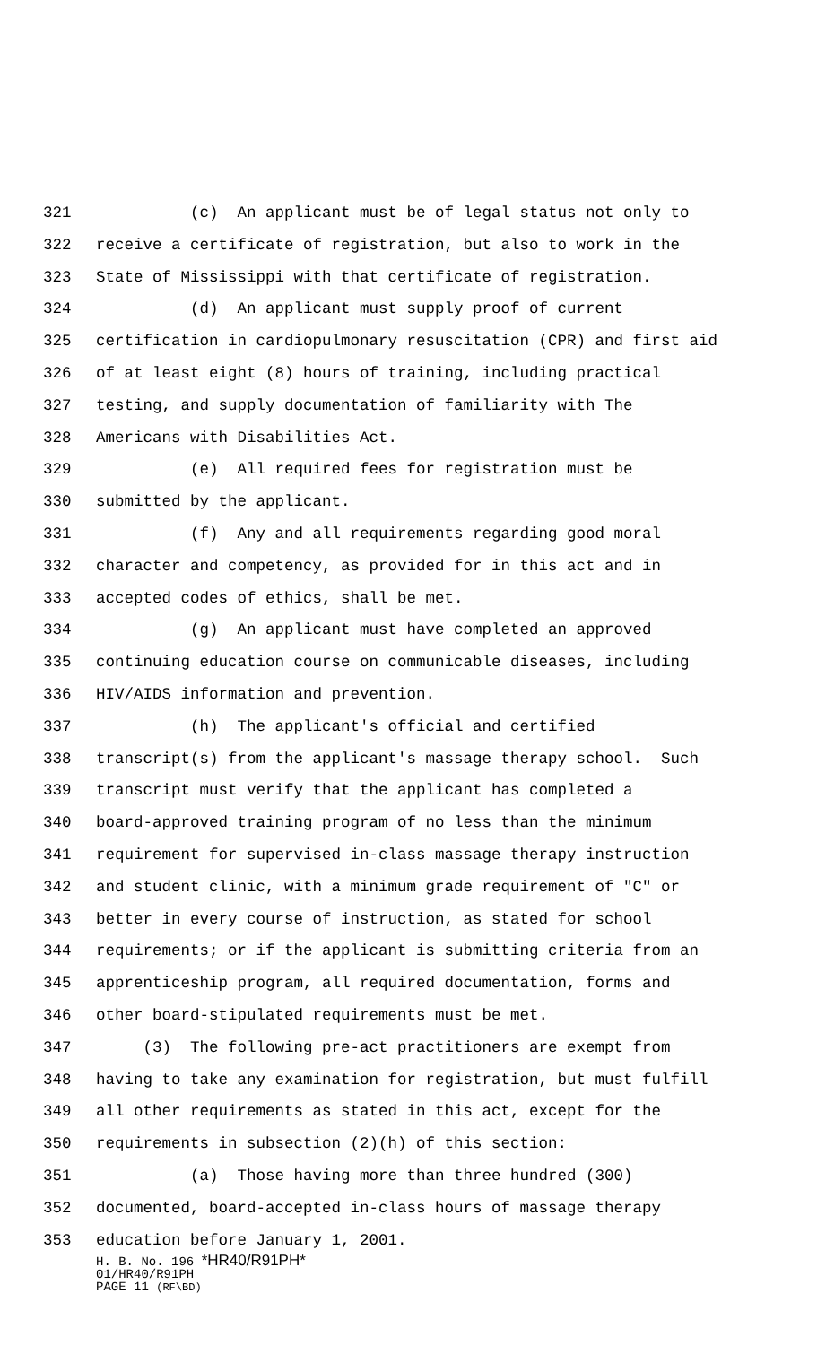321 (c) An applicant must be of legal status not only to
322 receive a certificate of registration, but also to work in the
323 State of Mississippi with that certificate of registration.
324 (d) An applicant must supply proof of current
325 certification in cardiopulmonary resuscitation (CPR) and first aid
326 of at least eight (8) hours of training, including practical
327 testing, and supply documentation of familiarity with The
328 Americans with Disabilities Act.
329 (e) All required fees for registration must be
330 submitted by the applicant.
331 (f) Any and all requirements regarding good moral
332 character and competency, as provided for in this act and in
333 accepted codes of ethics, shall be met.
334 (g) An applicant must have completed an approved
335 continuing education course on communicable diseases, including
336 HIV/AIDS information and prevention.
337 (h) The applicant's official and certified
338 transcript(s) from the applicant's massage therapy school. Such
339 transcript must verify that the applicant has completed a
340 board-approved training program of no less than the minimum
341 requirement for supervised in-class massage therapy instruction
342 and student clinic, with a minimum grade requirement of "C" or
343 better in every course of instruction, as stated for school
344 requirements; or if the applicant is submitting criteria from an
345 apprenticeship program, all required documentation, forms and
346 other board-stipulated requirements must be met.
347 (3) The following pre-act practitioners are exempt from
348 having to take any examination for registration, but must fulfill
349 all other requirements as stated in this act, except for the
350 requirements in subsection (2)(h) of this section:
351 (a) Those having more than three hundred (300)
352 documented, board-accepted in-class hours of massage therapy
353 education before January 1, 2001.
H. B. No. 196 *HR40/R91PH*
01/HR40/R91PH
PAGE 11 (RF\BD)